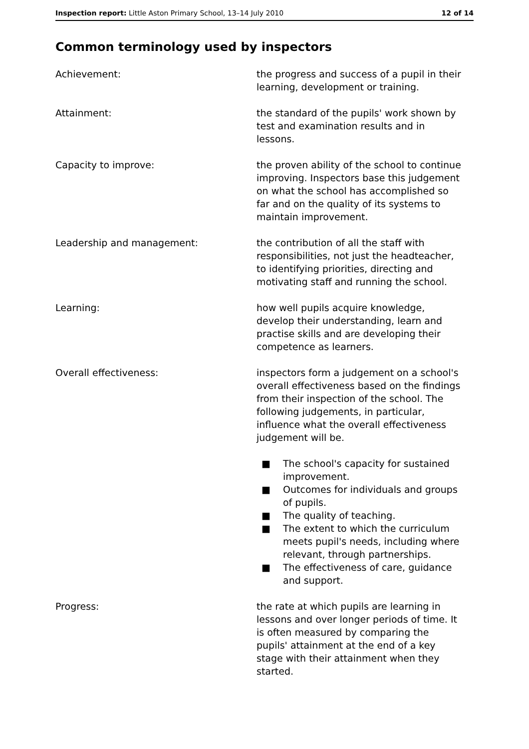Inspection report: Little Aston Primary School, 13–14 July 2010 12 of 14
Common terminology used by inspectors
Achievement: the progress and success of a pupil in their learning, development or training.
Attainment: the standard of the pupils' work shown by test and examination results and in lessons.
Capacity to improve: the proven ability of the school to continue improving. Inspectors base this judgement on what the school has accomplished so far and on the quality of its systems to maintain improvement.
Leadership and management: the contribution of all the staff with responsibilities, not just the headteacher, to identifying priorities, directing and motivating staff and running the school.
Learning: how well pupils acquire knowledge, develop their understanding, learn and practise skills and are developing their competence as learners.
Overall effectiveness: inspectors form a judgement on a school's overall effectiveness based on the findings from their inspection of the school. The following judgements, in particular, influence what the overall effectiveness judgement will be.
■ The school's capacity for sustained improvement.
■ Outcomes for individuals and groups of pupils.
■ The quality of teaching.
■ The extent to which the curriculum meets pupil's needs, including where relevant, through partnerships.
■ The effectiveness of care, guidance and support.
Progress: the rate at which pupils are learning in lessons and over longer periods of time. It is often measured by comparing the pupils' attainment at the end of a key stage with their attainment when they started.